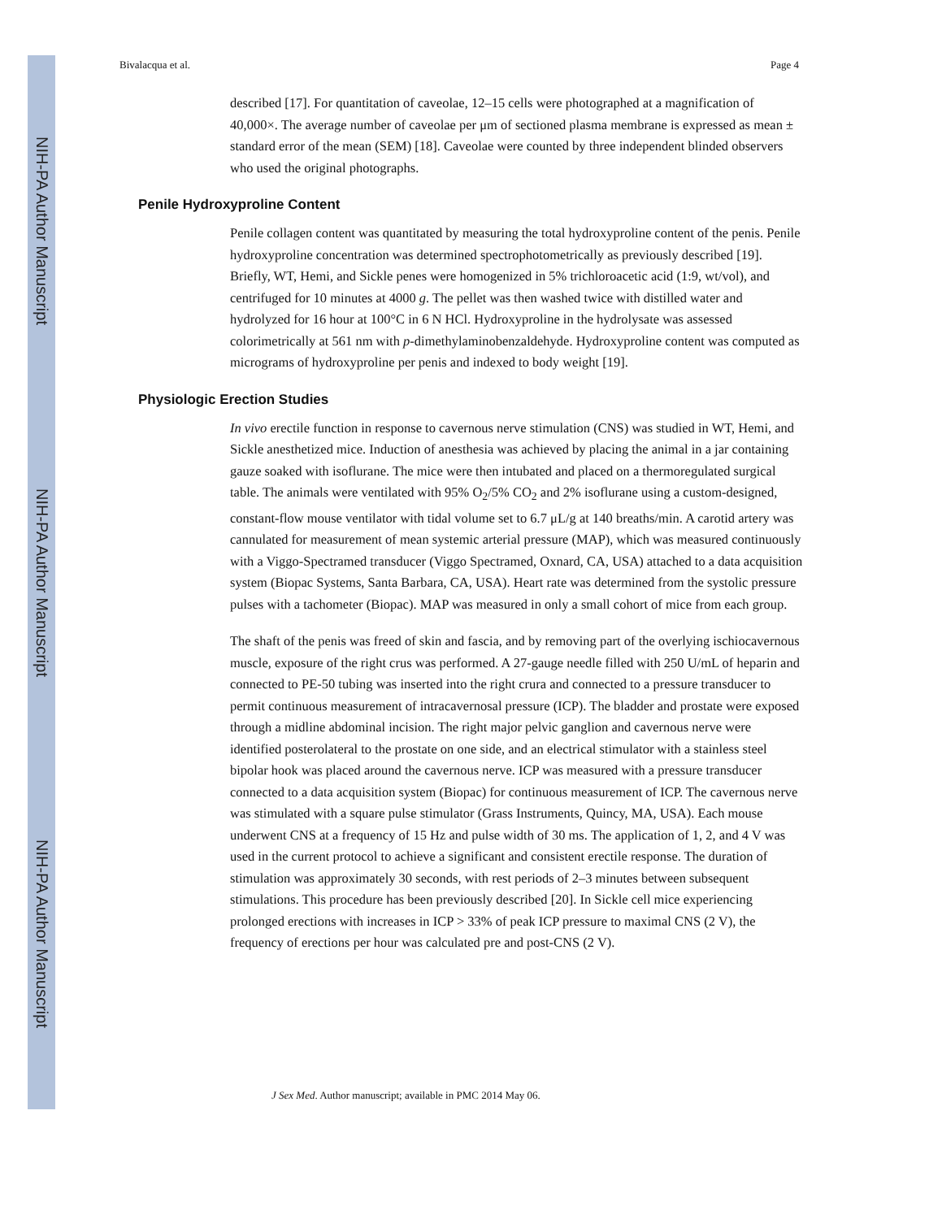NIH-PA Author Manuscript
NIH-PA Author Manuscript
NIH-PA Author Manuscript
Bivalacqua et al. Page 4
described [17]. For quantitation of caveolae, 12–15 cells were photographed at a magnification of 40,000×. The average number of caveolae per μm of sectioned plasma membrane is expressed as mean ± standard error of the mean (SEM) [18]. Caveolae were counted by three independent blinded observers who used the original photographs.
Penile Hydroxyproline Content
Penile collagen content was quantitated by measuring the total hydroxyproline content of the penis. Penile hydroxyproline concentration was determined spectrophotometrically as previously described [19]. Briefly, WT, Hemi, and Sickle penes were homogenized in 5% trichloroacetic acid (1:9, wt/vol), and centrifuged for 10 minutes at 4000 g. The pellet was then washed twice with distilled water and hydrolyzed for 16 hour at 100°C in 6 N HCl. Hydroxyproline in the hydrolysate was assessed colorimetrically at 561 nm with p-dimethylaminobenzaldehyde. Hydroxyproline content was computed as micrograms of hydroxyproline per penis and indexed to body weight [19].
Physiologic Erection Studies
In vivo erectile function in response to cavernous nerve stimulation (CNS) was studied in WT, Hemi, and Sickle anesthetized mice. Induction of anesthesia was achieved by placing the animal in a jar containing gauze soaked with isoflurane. The mice were then intubated and placed on a thermoregulated surgical table. The animals were ventilated with 95% O<sub>2</sub>/5% CO<sub>2</sub> and 2% isoflurane using a custom-designed, constant-flow mouse ventilator with tidal volume set to 6.7 μL/g at 140 breaths/min. A carotid artery was cannulated for measurement of mean systemic arterial pressure (MAP), which was measured continuously with a Viggo-Spectramed transducer (Viggo Spectramed, Oxnard, CA, USA) attached to a data acquisition system (Biopac Systems, Santa Barbara, CA, USA). Heart rate was determined from the systolic pressure pulses with a tachometer (Biopac). MAP was measured in only a small cohort of mice from each group.
The shaft of the penis was freed of skin and fascia, and by removing part of the overlying ischiocavernous muscle, exposure of the right crus was performed. A 27-gauge needle filled with 250 U/mL of heparin and connected to PE-50 tubing was inserted into the right crura and connected to a pressure transducer to permit continuous measurement of intracavernosal pressure (ICP). The bladder and prostate were exposed through a midline abdominal incision. The right major pelvic ganglion and cavernous nerve were identified posterolateral to the prostate on one side, and an electrical stimulator with a stainless steel bipolar hook was placed around the cavernous nerve. ICP was measured with a pressure transducer connected to a data acquisition system (Biopac) for continuous measurement of ICP. The cavernous nerve was stimulated with a square pulse stimulator (Grass Instruments, Quincy, MA, USA). Each mouse underwent CNS at a frequency of 15 Hz and pulse width of 30 ms. The application of 1, 2, and 4 V was used in the current protocol to achieve a significant and consistent erectile response. The duration of stimulation was approximately 30 seconds, with rest periods of 2–3 minutes between subsequent stimulations. This procedure has been previously described [20]. In Sickle cell mice experiencing prolonged erections with increases in ICP > 33% of peak ICP pressure to maximal CNS (2 V), the frequency of erections per hour was calculated pre and post-CNS (2 V).
J Sex Med. Author manuscript; available in PMC 2014 May 06.